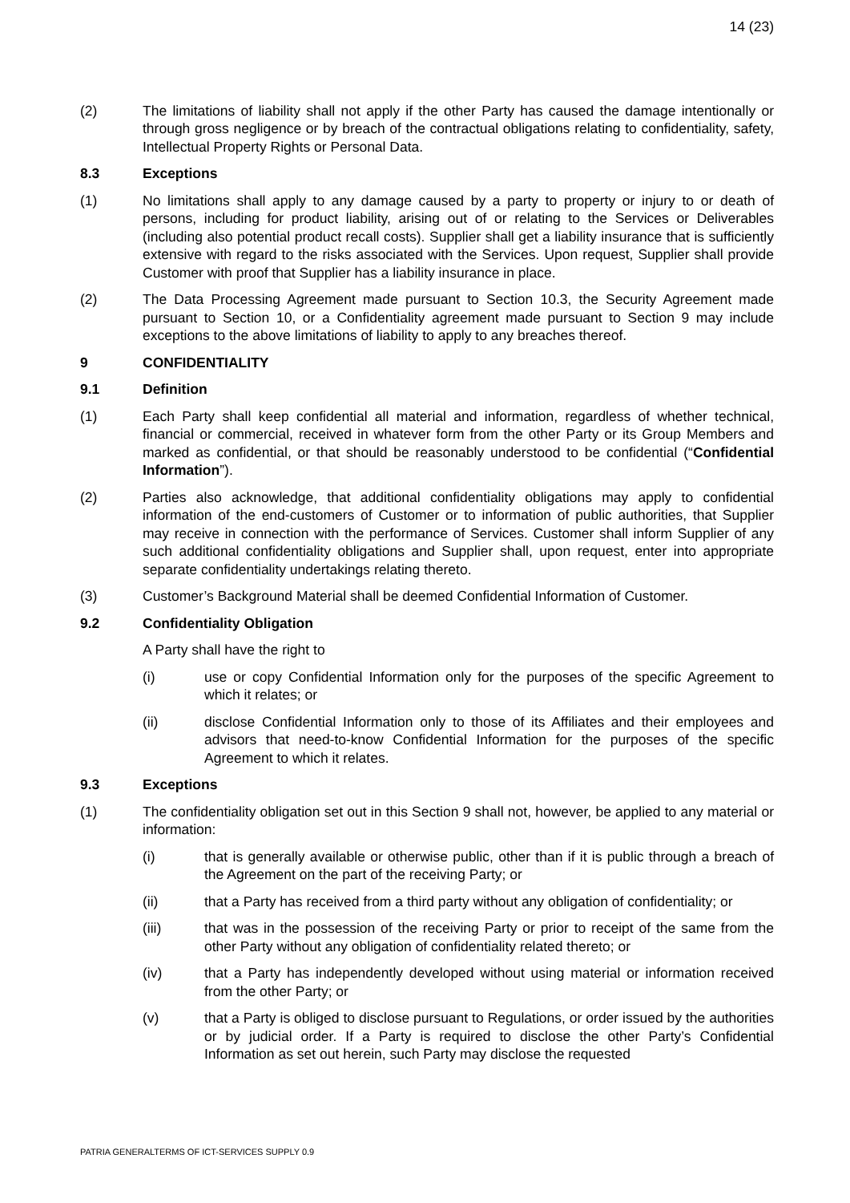14 (23)
(2) The limitations of liability shall not apply if the other Party has caused the damage intentionally or through gross negligence or by breach of the contractual obligations relating to confidentiality, safety, Intellectual Property Rights or Personal Data.
8.3 Exceptions
(1) No limitations shall apply to any damage caused by a party to property or injury to or death of persons, including for product liability, arising out of or relating to the Services or Deliverables (including also potential product recall costs). Supplier shall get a liability insurance that is sufficiently extensive with regard to the risks associated with the Services. Upon request, Supplier shall provide Customer with proof that Supplier has a liability insurance in place.
(2) The Data Processing Agreement made pursuant to Section 10.3, the Security Agreement made pursuant to Section 10, or a Confidentiality agreement made pursuant to Section 9 may include exceptions to the above limitations of liability to apply to any breaches thereof.
9 CONFIDENTIALITY
9.1 Definition
(1) Each Party shall keep confidential all material and information, regardless of whether technical, financial or commercial, received in whatever form from the other Party or its Group Members and marked as confidential, or that should be reasonably understood to be confidential (“Confidential Information”).
(2) Parties also acknowledge, that additional confidentiality obligations may apply to confidential information of the end-customers of Customer or to information of public authorities, that Supplier may receive in connection with the performance of Services. Customer shall inform Supplier of any such additional confidentiality obligations and Supplier shall, upon request, enter into appropriate separate confidentiality undertakings relating thereto.
(3) Customer’s Background Material shall be deemed Confidential Information of Customer.
9.2 Confidentiality Obligation
A Party shall have the right to
(i) use or copy Confidential Information only for the purposes of the specific Agreement to which it relates; or
(ii) disclose Confidential Information only to those of its Affiliates and their employees and advisors that need-to-know Confidential Information for the purposes of the specific Agreement to which it relates.
9.3 Exceptions
(1) The confidentiality obligation set out in this Section 9 shall not, however, be applied to any material or information:
(i) that is generally available or otherwise public, other than if it is public through a breach of the Agreement on the part of the receiving Party; or
(ii) that a Party has received from a third party without any obligation of confidentiality; or
(iii) that was in the possession of the receiving Party or prior to receipt of the same from the other Party without any obligation of confidentiality related thereto; or
(iv) that a Party has independently developed without using material or information received from the other Party; or
(v) that a Party is obliged to disclose pursuant to Regulations, or order issued by the authorities or by judicial order. If a Party is required to disclose the other Party’s Confidential Information as set out herein, such Party may disclose the requested
PATRIA GENERALTERMS OF ICT-SERVICES SUPPLY 0.9